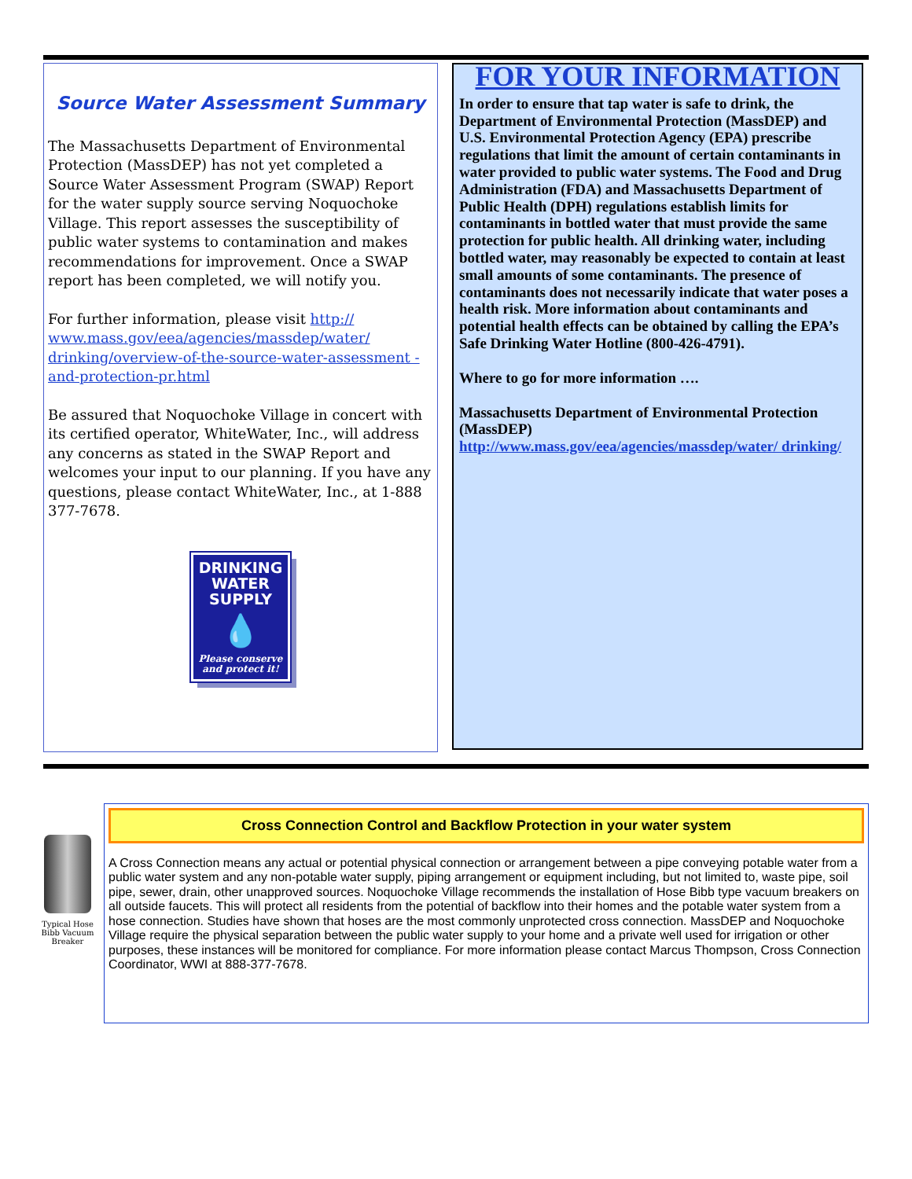Source Water Assessment Summary
The Massachusetts Department of Environmental Protection (MassDEP) has not yet completed a Source Water Assessment Program (SWAP) Report for the water supply source serving Noquochoke Village. This report assesses the susceptibility of public water systems to contamination and makes recommendations for improvement. Once a SWAP report has been completed, we will notify you.
For further information, please visit http:// www.mass.gov/eea/agencies/massdep/water/ drinking/overview-of-the-source-water-assessment -and-protection-pr.html
Be assured that Noquochoke Village in concert with its certified operator, WhiteWater, Inc., will address any concerns as stated in the SWAP Report and welcomes your input to our planning. If you have any questions, please contact WhiteWater, Inc., at 1-888 377-7678.
DRINKING
WATER
SUPPLY
💧
Please conserve
and protect it!
FOR YOUR INFORMATION
In order to ensure that tap water is safe to drink, the Department of Environmental Protection (MassDEP) and U.S. Environmental Protection Agency (EPA) prescribe regulations that limit the amount of certain contaminants in water provided to public water systems. The Food and Drug Administration (FDA) and Massachusetts Department of Public Health (DPH) regulations establish limits for contaminants in bottled water that must provide the same protection for public health. All drinking water, including bottled water, may reasonably be expected to contain at least small amounts of some contaminants. The presence of contaminants does not necessarily indicate that water poses a health risk. More information about contaminants and potential health effects can be obtained by calling the EPA’s Safe Drinking Water Hotline (800-426-4791).
Where to go for more information ….
Massachusetts Department of Environmental Protection (MassDEP)
http://www.mass.gov/eea/agencies/massdep/water/ drinking/
Typical Hose Bibb Vacuum Breaker
Cross Connection Control and Backflow Protection in your water system
A Cross Connection means any actual or potential physical connection or arrangement between a pipe conveying potable water from a public water system and any non-potable water supply, piping arrangement or equipment including, but not limited to, waste pipe, soil pipe, sewer, drain, other unapproved sources. Noquochoke Village recommends the installation of Hose Bibb type vacuum breakers on all outside faucets. This will protect all residents from the potential of backflow into their homes and the potable water system from a hose connection. Studies have shown that hoses are the most commonly unprotected cross connection. MassDEP and Noquochoke Village require the physical separation between the public water supply to your home and a private well used for irrigation or other purposes, these instances will be monitored for compliance. For more information please contact Marcus Thompson, Cross Connection Coordinator, WWI at 888-377-7678.